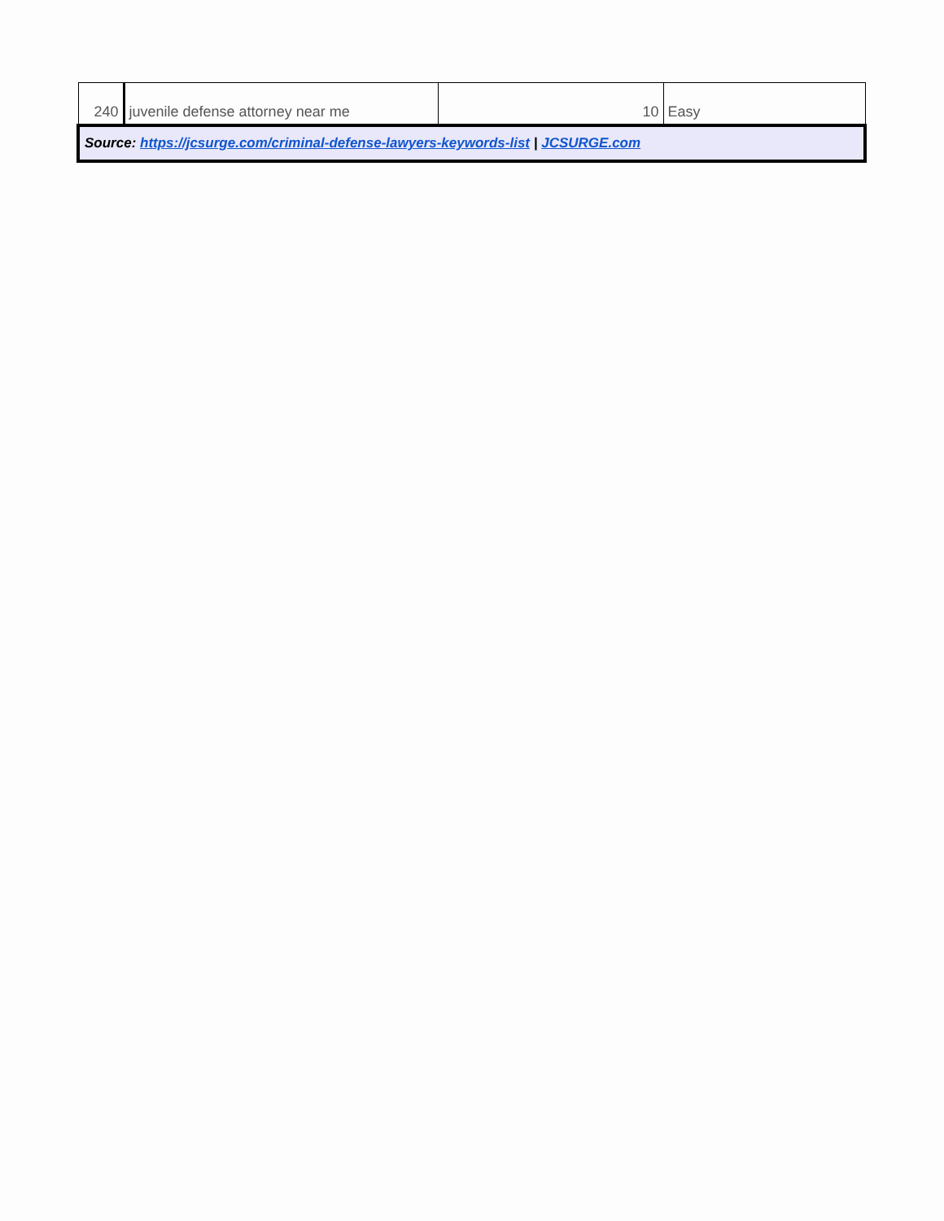| 240 | juvenile defense attorney near me | 10 | Easy |
| Source: https://jcsurge.com/criminal-defense-lawyers-keywords-list / JCSURGE.com | | | |